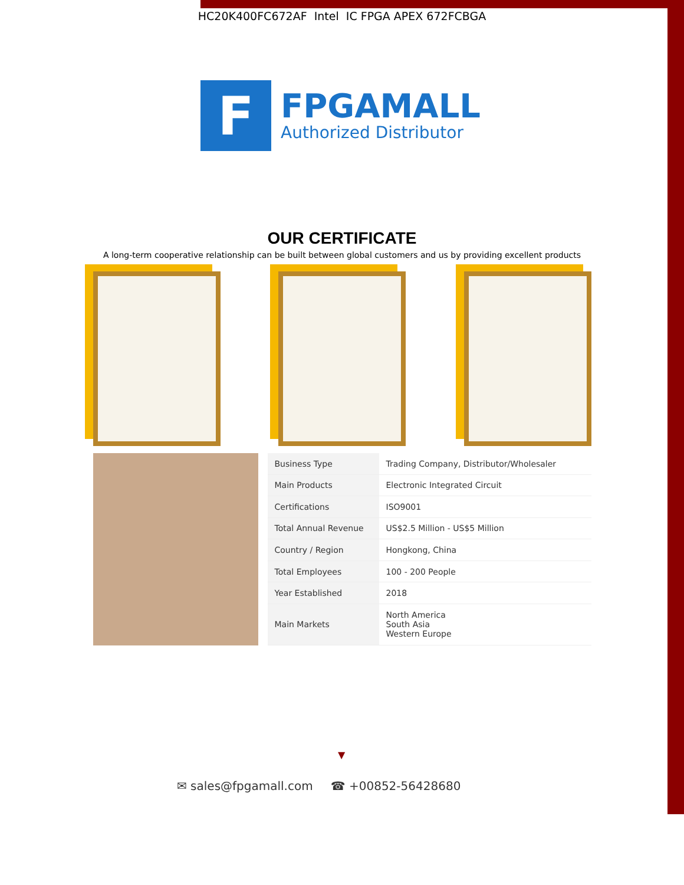HC20K400FC672AF Intel IC FPGA APEX 672FCBGA
F
FPGAMALL
Authorized Distributor
OUR CERTIFICATE
A long-term cooperative relationship can be built between global customers and us by providing excellent products
| Business Type | Trading Company, Distributor/Wholesaler |
| Main Products | Electronic Integrated Circuit |
| Certifications | ISO9001 |
| Total Annual Revenue | US$2.5 Million - US$5 Million |
| Country / Region | Hongkong, China |
| Total Employees | 100 - 200 People |
| Year Established | 2018 |
| Main Markets | North America South Asia Western Europe |
▼
✉ sales@fpgamall.com ☎ +00852-56428680